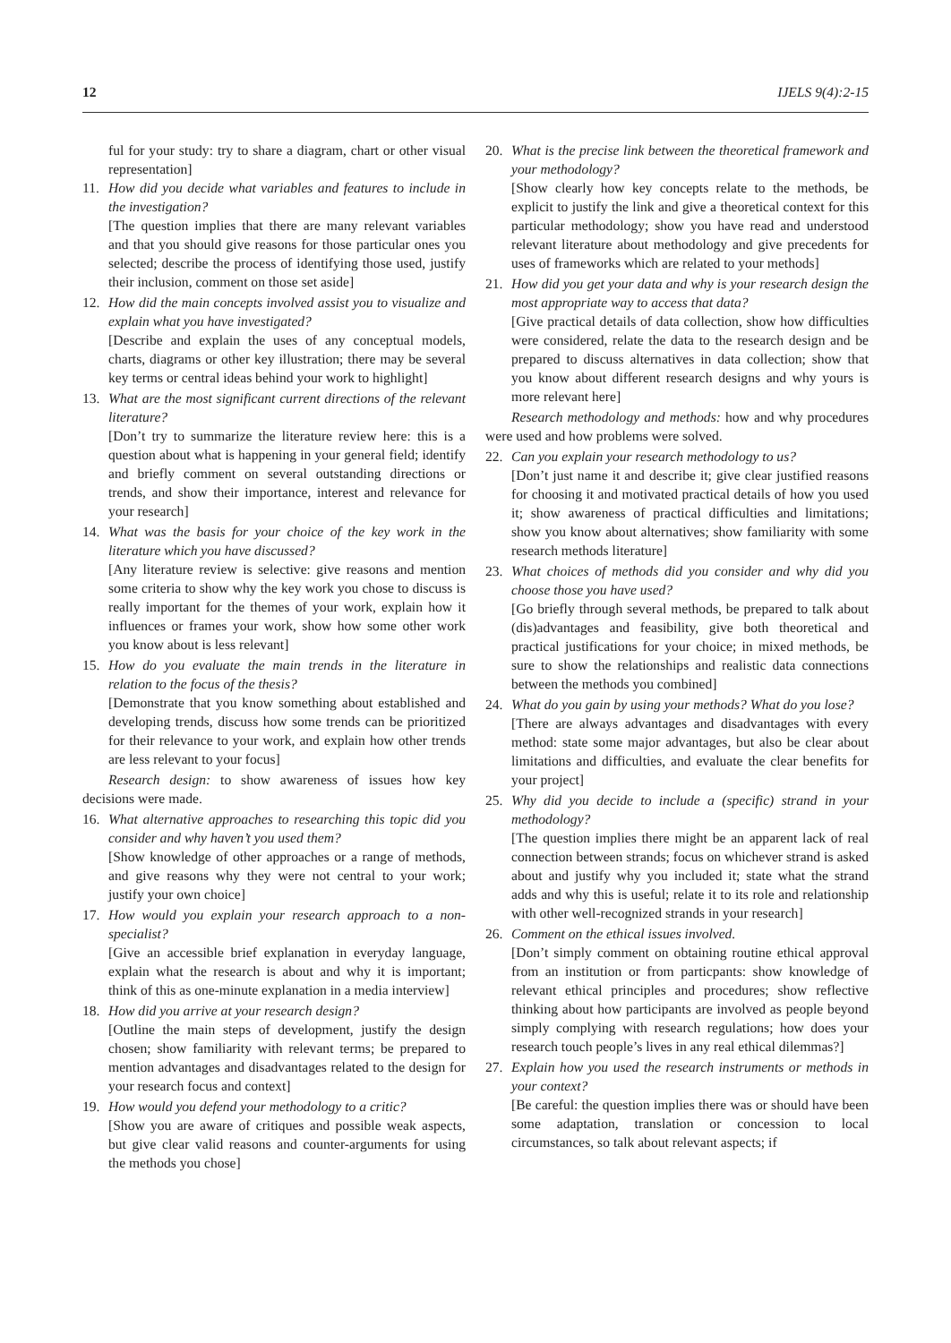12 IJELS 9(4):2-15
ful for your study: try to share a diagram, chart or other visual representation]
11. How did you decide what variables and features to include in the investigation?
[The question implies that there are many relevant variables and that you should give reasons for those particular ones you selected; describe the process of identifying those used, justify their inclusion, comment on those set aside]
12. How did the main concepts involved assist you to visualize and explain what you have investigated?
[Describe and explain the uses of any conceptual models, charts, diagrams or other key illustration; there may be several key terms or central ideas behind your work to highlight]
13. What are the most significant current directions of the relevant literature?
[Don’t try to summarize the literature review here: this is a question about what is happening in your general field; identify and briefly comment on several outstanding directions or trends, and show their importance, interest and relevance for your research]
14. What was the basis for your choice of the key work in the literature which you have discussed?
[Any literature review is selective: give reasons and mention some criteria to show why the key work you chose to discuss is really important for the themes of your work, explain how it influences or frames your work, show how some other work you know about is less relevant]
15. How do you evaluate the main trends in the literature in relation to the focus of the thesis?
[Demonstrate that you know something about established and developing trends, discuss how some trends can be prioritized for their relevance to your work, and explain how other trends are less relevant to your focus]
Research design: to show awareness of issues how key decisions were made.
16. What alternative approaches to researching this topic did you consider and why haven’t you used them?
[Show knowledge of other approaches or a range of methods, and give reasons why they were not central to your work; justify your own choice]
17. How would you explain your research approach to a non-specialist?
[Give an accessible brief explanation in everyday language, explain what the research is about and why it is important; think of this as one-minute explanation in a media interview]
18. How did you arrive at your research design?
[Outline the main steps of development, justify the design chosen; show familiarity with relevant terms; be prepared to mention advantages and disadvantages related to the design for your research focus and context]
19. How would you defend your methodology to a critic?
[Show you are aware of critiques and possible weak aspects, but give clear valid reasons and counter-arguments for using the methods you chose]
20. What is the precise link between the theoretical framework and your methodology?
[Show clearly how key concepts relate to the methods, be explicit to justify the link and give a theoretical context for this particular methodology; show you have read and understood relevant literature about methodology and give precedents for uses of frameworks which are related to your methods]
21. How did you get your data and why is your research design the most appropriate way to access that data?
[Give practical details of data collection, show how difficulties were considered, relate the data to the research design and be prepared to discuss alternatives in data collection; show that you know about different research designs and why yours is more relevant here]
Research methodology and methods: how and why procedures were used and how problems were solved.
22. Can you explain your research methodology to us?
[Don’t just name it and describe it; give clear justified reasons for choosing it and motivated practical details of how you used it; show awareness of practical difficulties and limitations; show you know about alternatives; show familiarity with some research methods literature]
23. What choices of methods did you consider and why did you choose those you have used?
[Go briefly through several methods, be prepared to talk about (dis)advantages and feasibility, give both theoretical and practical justifications for your choice; in mixed methods, be sure to show the relationships and realistic data connections between the methods you combined]
24. What do you gain by using your methods? What do you lose?
[There are always advantages and disadvantages with every method: state some major advantages, but also be clear about limitations and difficulties, and evaluate the clear benefits for your project]
25. Why did you decide to include a (specific) strand in your methodology?
[The question implies there might be an apparent lack of real connection between strands; focus on whichever strand is asked about and justify why you included it; state what the strand adds and why this is useful; relate it to its role and relationship with other well-recognized strands in your research]
26. Comment on the ethical issues involved.
[Don’t simply comment on obtaining routine ethical approval from an institution or from particpants: show knowledge of relevant ethical principles and procedures; show reflective thinking about how participants are involved as people beyond simply complying with research regulations; how does your research touch people’s lives in any real ethical dilemmas?]
27. Explain how you used the research instruments or methods in your context?
[Be careful: the question implies there was or should have been some adaptation, translation or concession to local circumstances, so talk about relevant aspects; if